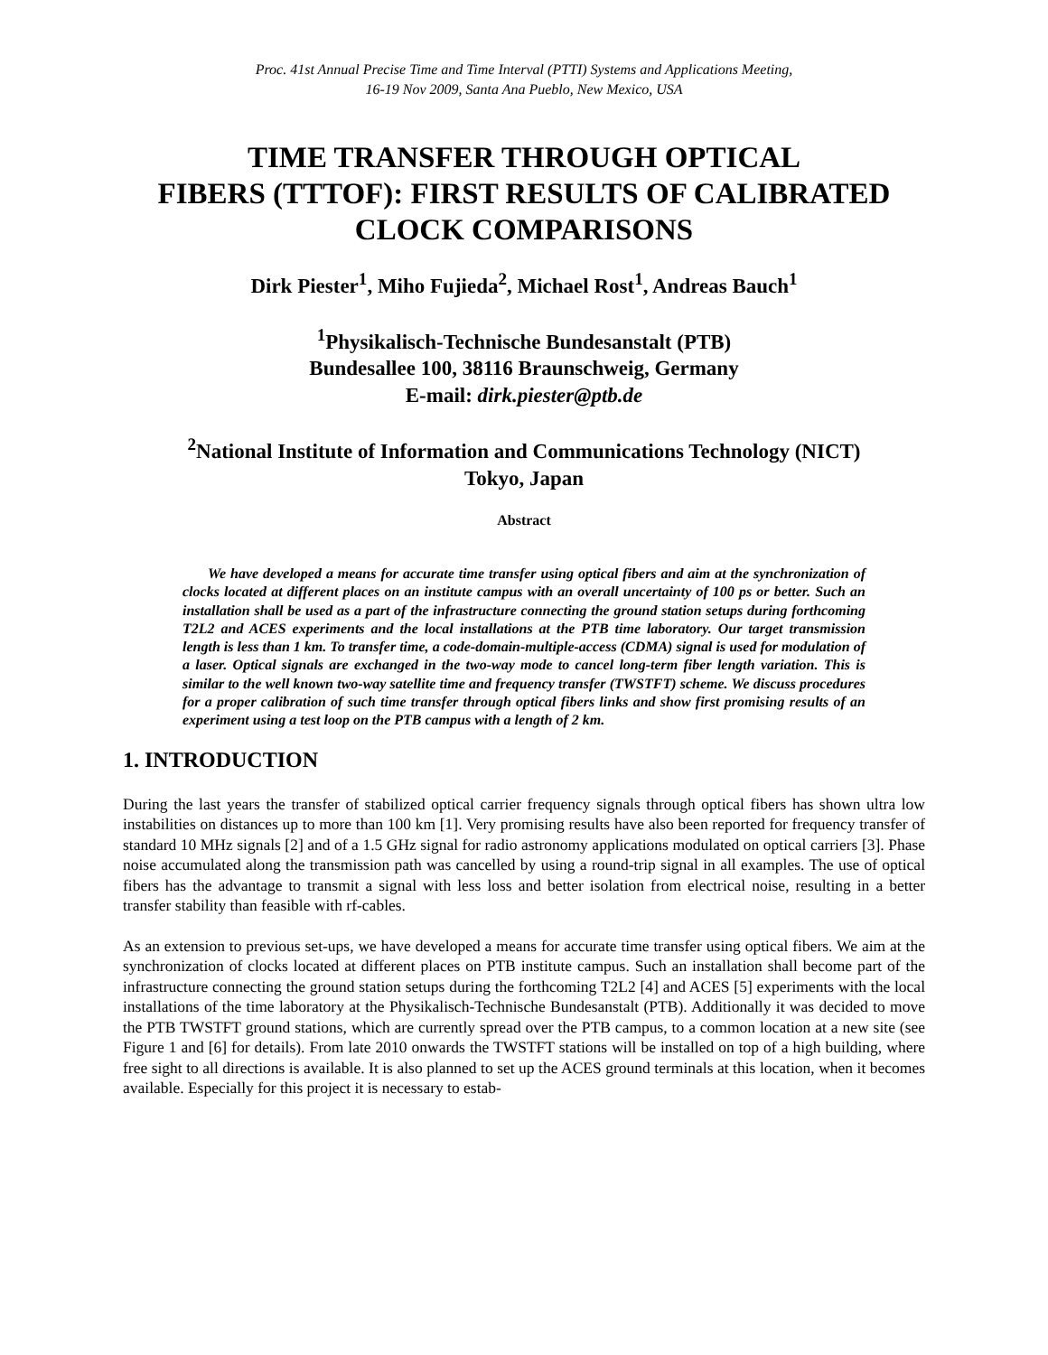Proc. 41st Annual Precise Time and Time Interval (PTTI) Systems and Applications Meeting,
16-19 Nov 2009, Santa Ana Pueblo, New Mexico, USA
TIME TRANSFER THROUGH OPTICAL
FIBERS (TTTOF): FIRST RESULTS OF CALIBRATED
CLOCK COMPARISONS
Dirk Piester<sup>1</sup>, Miho Fujieda<sup>2</sup>, Michael Rost<sup>1</sup>, Andreas Bauch<sup>1</sup>
<sup>1</sup> Physikalisch-Technische Bundesanstalt (PTB)
Bundesallee 100, 38116 Braunschweig, Germany
E-mail: dirk.piester@ptb.de
<sup>2</sup> National Institute of Information and Communications Technology (NICT)
Tokyo, Japan
Abstract
We have developed a means for accurate time transfer using optical fibers and aim at the synchronization of clocks located at different places on an institute campus with an overall uncertainty of 100 ps or better. Such an installation shall be used as a part of the infrastructure connecting the ground station setups during forthcoming T2L2 and ACES experiments and the local installations at the PTB time laboratory. Our target transmission length is less than 1 km. To transfer time, a code-domain-multiple-access (CDMA) signal is used for modulation of a laser. Optical signals are exchanged in the two-way mode to cancel long-term fiber length variation. This is similar to the well known two-way satellite time and frequency transfer (TWSTFT) scheme. We discuss procedures for a proper calibration of such time transfer through optical fibers links and show first promising results of an experiment using a test loop on the PTB campus with a length of 2 km.
1. INTRODUCTION
During the last years the transfer of stabilized optical carrier frequency signals through optical fibers has shown ultra low instabilities on distances up to more than 100 km [1]. Very promising results have also been reported for frequency transfer of standard 10 MHz signals [2] and of a 1.5 GHz signal for radio astronomy applications modulated on optical carriers [3]. Phase noise accumulated along the transmission path was cancelled by using a round-trip signal in all examples. The use of optical fibers has the advantage to transmit a signal with less loss and better isolation from electrical noise, resulting in a better transfer stability than feasible with rf-cables.
As an extension to previous set-ups, we have developed a means for accurate time transfer using optical fibers. We aim at the synchronization of clocks located at different places on PTB institute campus. Such an installation shall become part of the infrastructure connecting the ground station setups during the forthcoming T2L2 [4] and ACES [5] experiments with the local installations of the time laboratory at the Physikalisch-Technische Bundesanstalt (PTB). Additionally it was decided to move the PTB TWSTFT ground stations, which are currently spread over the PTB campus, to a common location at a new site (see Figure 1 and [6] for details). From late 2010 onwards the TWSTFT stations will be installed on top of a high building, where free sight to all directions is available. It is also planned to set up the ACES ground terminals at this location, when it becomes available. Especially for this project it is necessary to estab-